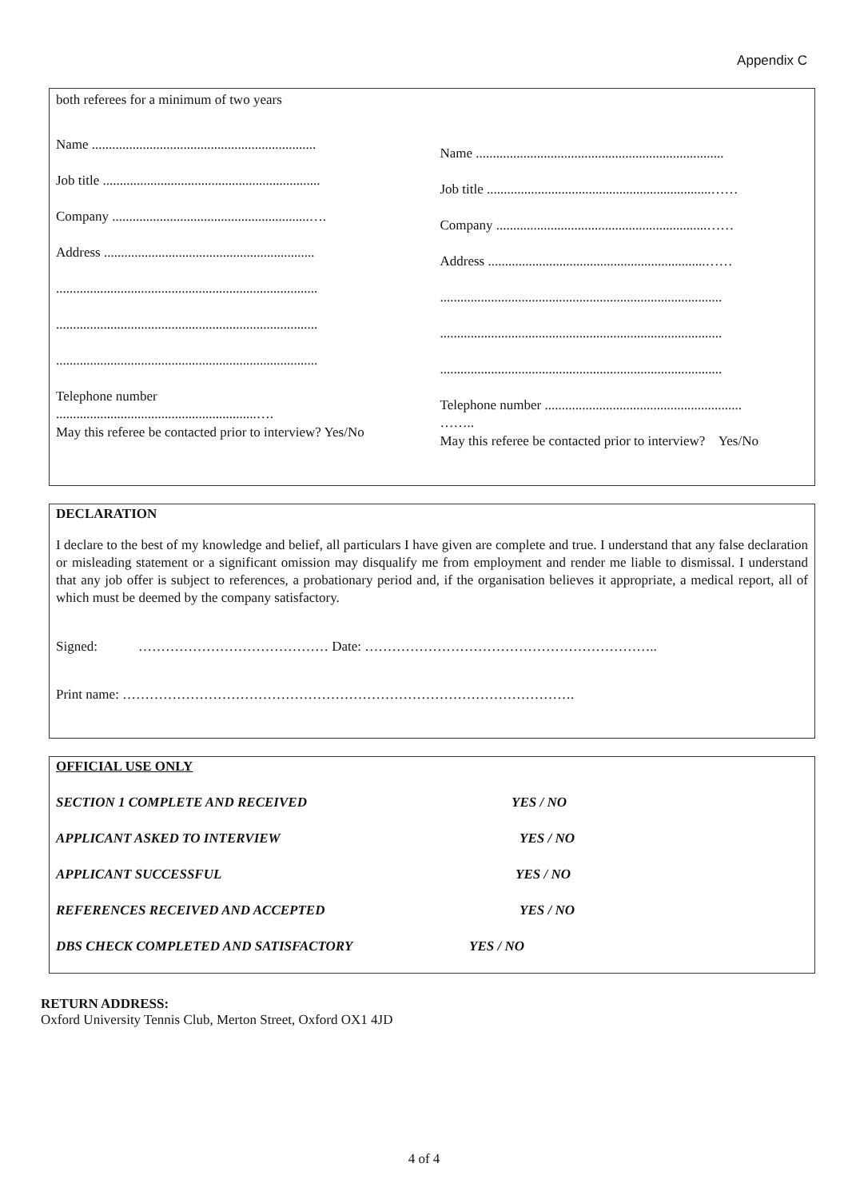Appendix C
both referees for a minimum of two years
Name ..................................................................
Job title ................................................................
Company ..........................................................….
Address ..............................................................
.............................................................................
.............................................................................
.............................................................................
Telephone number
...........................................................….
May this referee be contacted prior to interview? Yes/No
Name .........................................................................
Job title ..................................................................……
Company ..............................................................……
Address ................................................................……
...................................................................................
...................................................................................
...................................................................................
Telephone number ..........................................................
……..
May this referee be contacted prior to interview? Yes/No
DECLARATION
I declare to the best of my knowledge and belief, all particulars I have given are complete and true. I understand that any false declaration or misleading statement or a significant omission may disqualify me from employment and render me liable to dismissal. I understand that any job offer is subject to references, a probationary period and, if the organisation believes it appropriate, a medical report, all of which must be deemed by the company satisfactory.
Signed: …………………………………… Date: ………………………………………………………..
Print name: ……………………………………………………………………………………….
OFFICIAL USE ONLY
SECTION 1 COMPLETE AND RECEIVED YES / NO
APPLICANT ASKED TO INTERVIEW YES / NO
APPLICANT SUCCESSFUL YES / NO
REFERENCES RECEIVED AND ACCEPTED YES / NO
DBS CHECK COMPLETED AND SATISFACTORY YES / NO
RETURN ADDRESS:
Oxford University Tennis Club, Merton Street, Oxford OX1 4JD
4 of 4